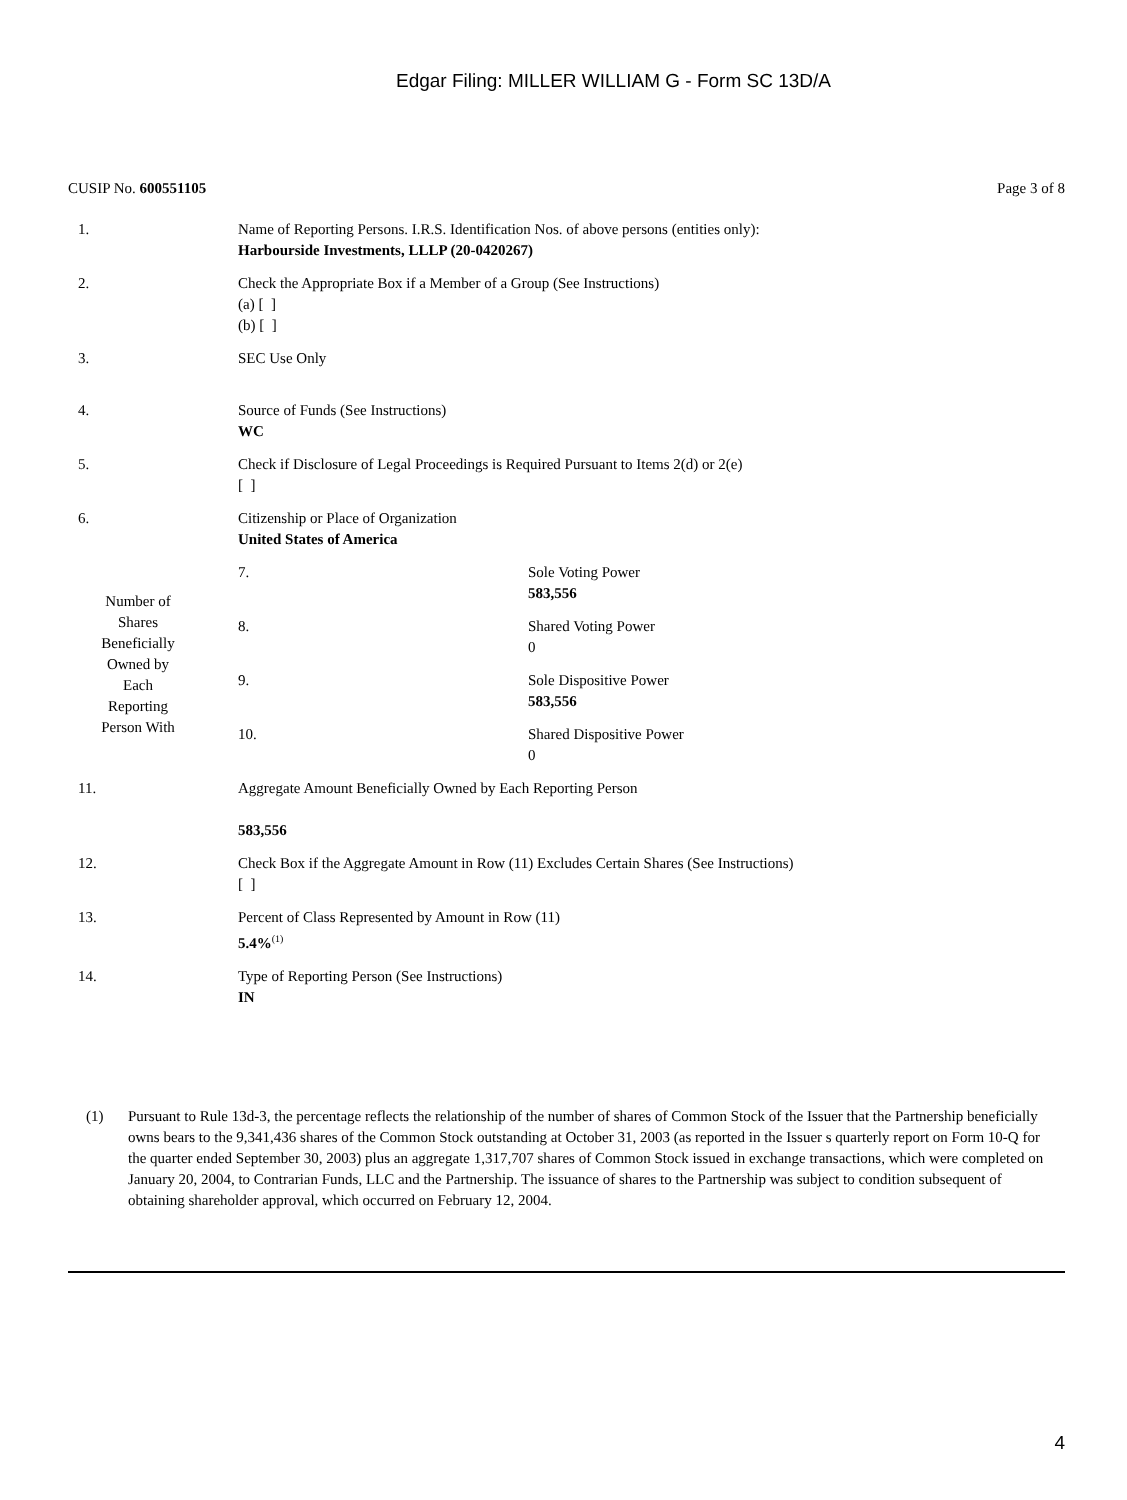Edgar Filing: MILLER WILLIAM G - Form SC 13D/A
CUSIP No. 600551105 Page 3 of 8
| 1. | Name of Reporting Persons. I.R.S. Identification Nos. of above persons (entities only): Harbourside Investments, LLLP (20-0420267) | |
| 2. | Check the Appropriate Box if a Member of a Group (See Instructions) (a) [ ] (b) [ ] | |
| 3. | SEC Use Only | |
| 4. | Source of Funds (See Instructions) WC | |
| 5. | Check if Disclosure of Legal Proceedings is Required Pursuant to Items 2(d) or 2(e) [ ] | |
| 6. | Citizenship or Place of Organization United States of America | |
| Number of Shares Beneficially Owned by Each Reporting Person With | 7. | Sole Voting Power 583,556 |
| | 8. | Shared Voting Power 0 |
| | 9. | Sole Dispositive Power 583,556 |
| | 10. | Shared Dispositive Power 0 |
| 11. | Aggregate Amount Beneficially Owned by Each Reporting Person 583,556 | |
| 12. | Check Box if the Aggregate Amount in Row (11) Excludes Certain Shares (See Instructions) [ ] | |
| 13. | Percent of Class Represented by Amount in Row (11) 5.4%<sup>(1)</sup> | |
| 14. | Type of Reporting Person (See Instructions) IN | |
(1) Pursuant to Rule 13d-3, the percentage reflects the relationship of the number of shares of Common Stock of the Issuer that the Partnership beneficially owns bears to the 9,341,436 shares of the Common Stock outstanding at October 31, 2003 (as reported in the Issuer s quarterly report on Form 10-Q for the quarter ended September 30, 2003) plus an aggregate 1,317,707 shares of Common Stock issued in exchange transactions, which were completed on January 20, 2004, to Contrarian Funds, LLC and the Partnership. The issuance of shares to the Partnership was subject to condition subsequent of obtaining shareholder approval, which occurred on February 12, 2004.
4